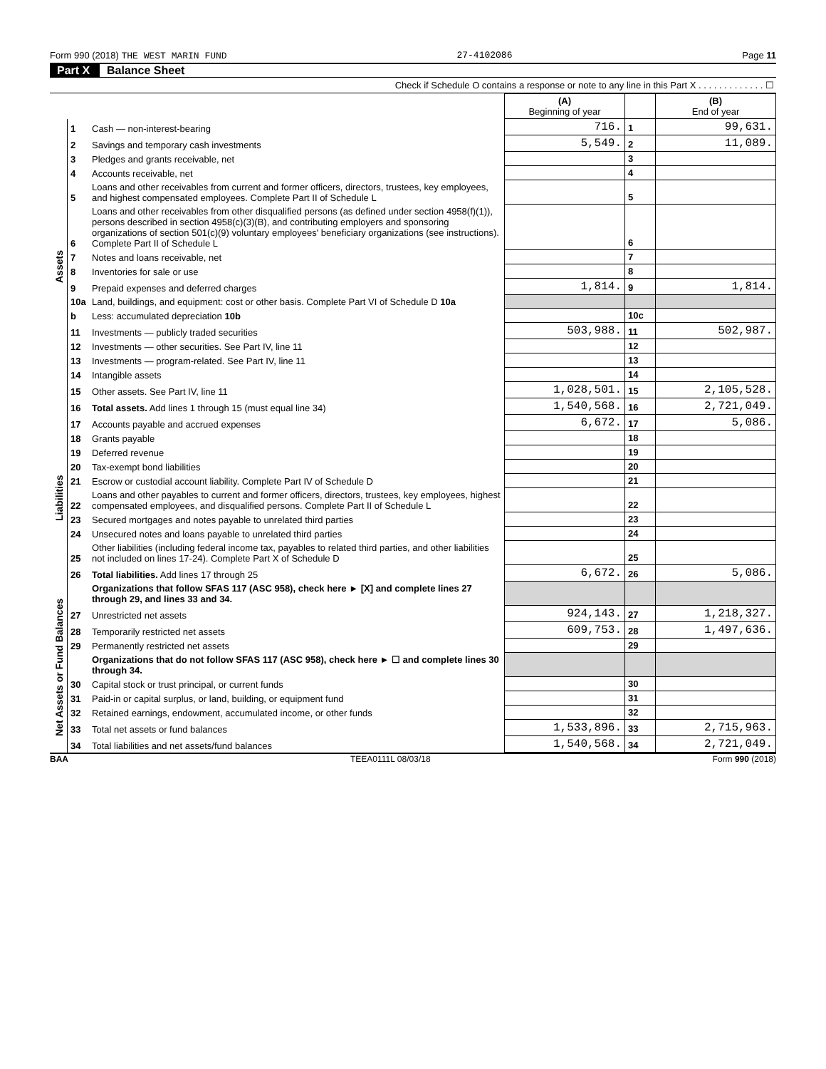Form 990 (2018) THE WEST MARIN FUND 27-4102086 Page 11
Part X Balance Sheet
Check if Schedule O contains a response or note to any line in this Part X . . . . . . . . . . . . . ☐
| | | | (A) Beginning of year | | (B) End of year |
| --- | --- | --- | --- | --- | --- |
| Assets | 1 | Cash — non-interest-bearing | 716. | 1 | 99,631. |
| | 2 | Savings and temporary cash investments | 5,549. | 2 | 11,089. |
| | 3 | Pledges and grants receivable, net | | 3 | |
| | 4 | Accounts receivable, net | | 4 | |
| | 5 | Loans and other receivables from current and former officers, directors, trustees, key employees, and highest compensated employees. Complete Part II of Schedule L | | 5 | |
| | 6 | Loans and other receivables from other disqualified persons (as defined under section 4958(f)(1)), persons described in section 4958(c)(3)(B), and contributing employers and sponsoring organizations of section 501(c)(9) voluntary employees' beneficiary organizations (see instructions). Complete Part II of Schedule L | | 6 | |
| | 7 | Notes and loans receivable, net | | 7 | |
| | 8 | Inventories for sale or use | | 8 | |
| | 9 | Prepaid expenses and deferred charges | 1,814. | 9 | 1,814. |
| | 10a | Land, buildings, and equipment: cost or other basis. Complete Part VI of Schedule D 10a | | | |
| | b | Less: accumulated depreciation 10b | | 10c | |
| | 11 | Investments — publicly traded securities | 503,988. | 11 | 502,987. |
| | 12 | Investments — other securities. See Part IV, line 11 | | 12 | |
| | 13 | Investments — program-related. See Part IV, line 11 | | 13 | |
| | 14 | Intangible assets | | 14 | |
| | 15 | Other assets. See Part IV, line 11 | 1,028,501. | 15 | 2,105,528. |
| | 16 | Total assets. Add lines 1 through 15 (must equal line 34) | 1,540,568. | 16 | 2,721,049. |
| Liabilities | 17 | Accounts payable and accrued expenses | 6,672. | 17 | 5,086. |
| | 18 | Grants payable | | 18 | |
| | 19 | Deferred revenue | | 19 | |
| | 20 | Tax-exempt bond liabilities | | 20 | |
| | 21 | Escrow or custodial account liability. Complete Part IV of Schedule D | | 21 | |
| | 22 | Loans and other payables to current and former officers, directors, trustees, key employees, highest compensated employees, and disqualified persons. Complete Part II of Schedule L | | 22 | |
| | 23 | Secured mortgages and notes payable to unrelated third parties | | 23 | |
| | 24 | Unsecured notes and loans payable to unrelated third parties | | 24 | |
| | 25 | Other liabilities (including federal income tax, payables to related third parties, and other liabilities not included on lines 17-24). Complete Part X of Schedule D | | 25 | |
| | 26 | Total liabilities. Add lines 17 through 25 | 6,672. | 26 | 5,086. |
| Net Assets or Fund Balances | | Organizations that follow SFAS 117 (ASC 958), check here ► [X] and complete lines 27 through 29, and lines 33 and 34. | | | |
| | 27 | Unrestricted net assets | 924,143. | 27 | 1,218,327. |
| | 28 | Temporarily restricted net assets | 609,753. | 28 | 1,497,636. |
| | 29 | Permanently restricted net assets | | 29 | |
| | | Organizations that do not follow SFAS 117 (ASC 958), check here ► ☐ and complete lines 30 through 34. | | | |
| | 30 | Capital stock or trust principal, or current funds | | 30 | |
| | 31 | Paid-in or capital surplus, or land, building, or equipment fund | | 31 | |
| | 32 | Retained earnings, endowment, accumulated income, or other funds | | 32 | |
| | 33 | Total net assets or fund balances | 1,533,896. | 33 | 2,715,963. |
| | 34 | Total liabilities and net assets/fund balances | 1,540,568. | 34 | 2,721,049. |
BAA TEEA0111L 08/03/18 Form 990 (2018)